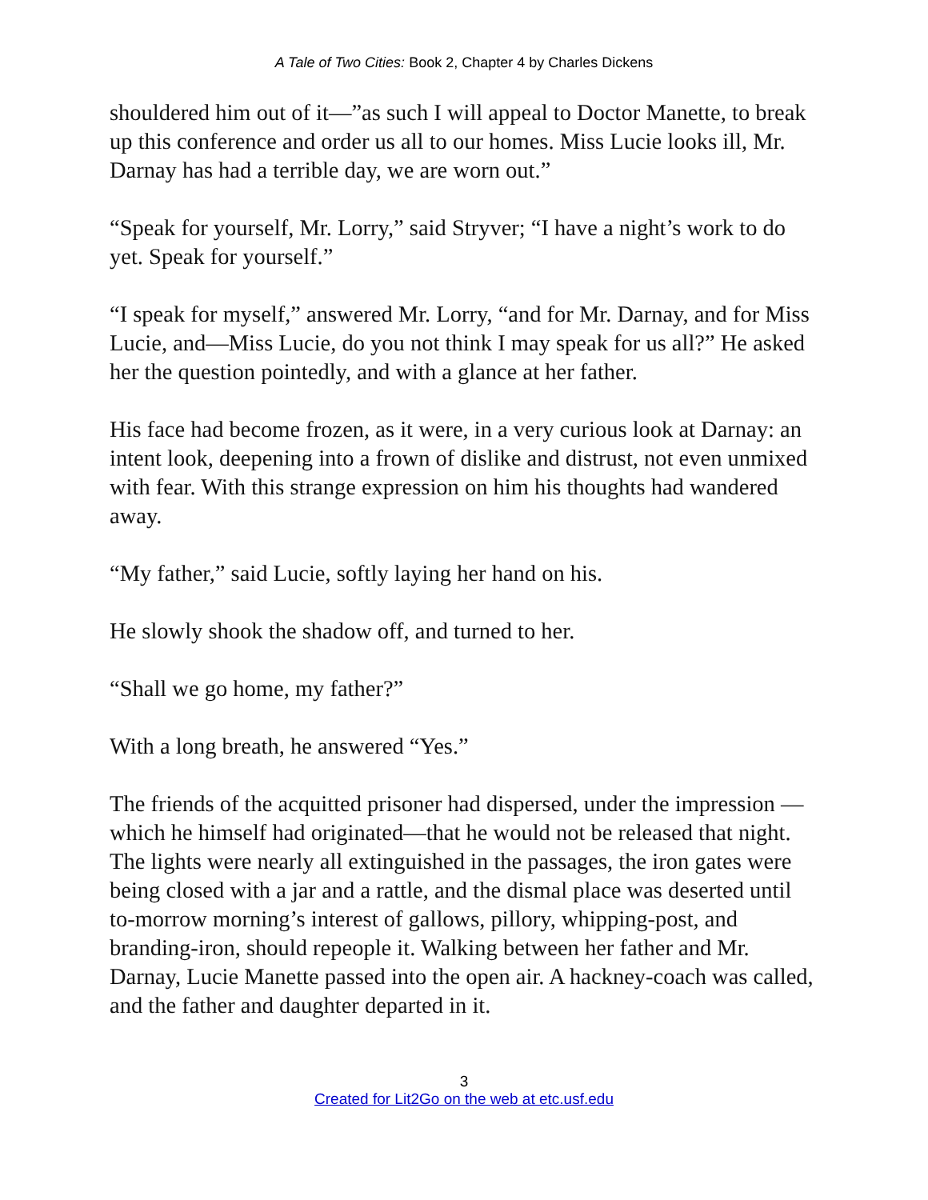A Tale of Two Cities: Book 2, Chapter 4 by Charles Dickens
shouldered him out of it—”as such I will appeal to Doctor Manette, to break up this conference and order us all to our homes. Miss Lucie looks ill, Mr. Darnay has had a terrible day, we are worn out.”
“Speak for yourself, Mr. Lorry,” said Stryver; “I have a night’s work to do yet. Speak for yourself.”
“I speak for myself,” answered Mr. Lorry, “and for Mr. Darnay, and for Miss Lucie, and—Miss Lucie, do you not think I may speak for us all?” He asked her the question pointedly, and with a glance at her father.
His face had become frozen, as it were, in a very curious look at Darnay: an intent look, deepening into a frown of dislike and distrust, not even unmixed with fear. With this strange expression on him his thoughts had wandered away.
“My father,” said Lucie, softly laying her hand on his.
He slowly shook the shadow off, and turned to her.
“Shall we go home, my father?”
With a long breath, he answered “Yes.”
The friends of the acquitted prisoner had dispersed, under the impression —which he himself had originated—that he would not be released that night. The lights were nearly all extinguished in the passages, the iron gates were being closed with a jar and a rattle, and the dismal place was deserted until to-morrow morning’s interest of gallows, pillory, whipping-post, and branding-iron, should repeople it. Walking between her father and Mr. Darnay, Lucie Manette passed into the open air. A hackney-coach was called, and the father and daughter departed in it.
3
Created for Lit2Go on the web at etc.usf.edu